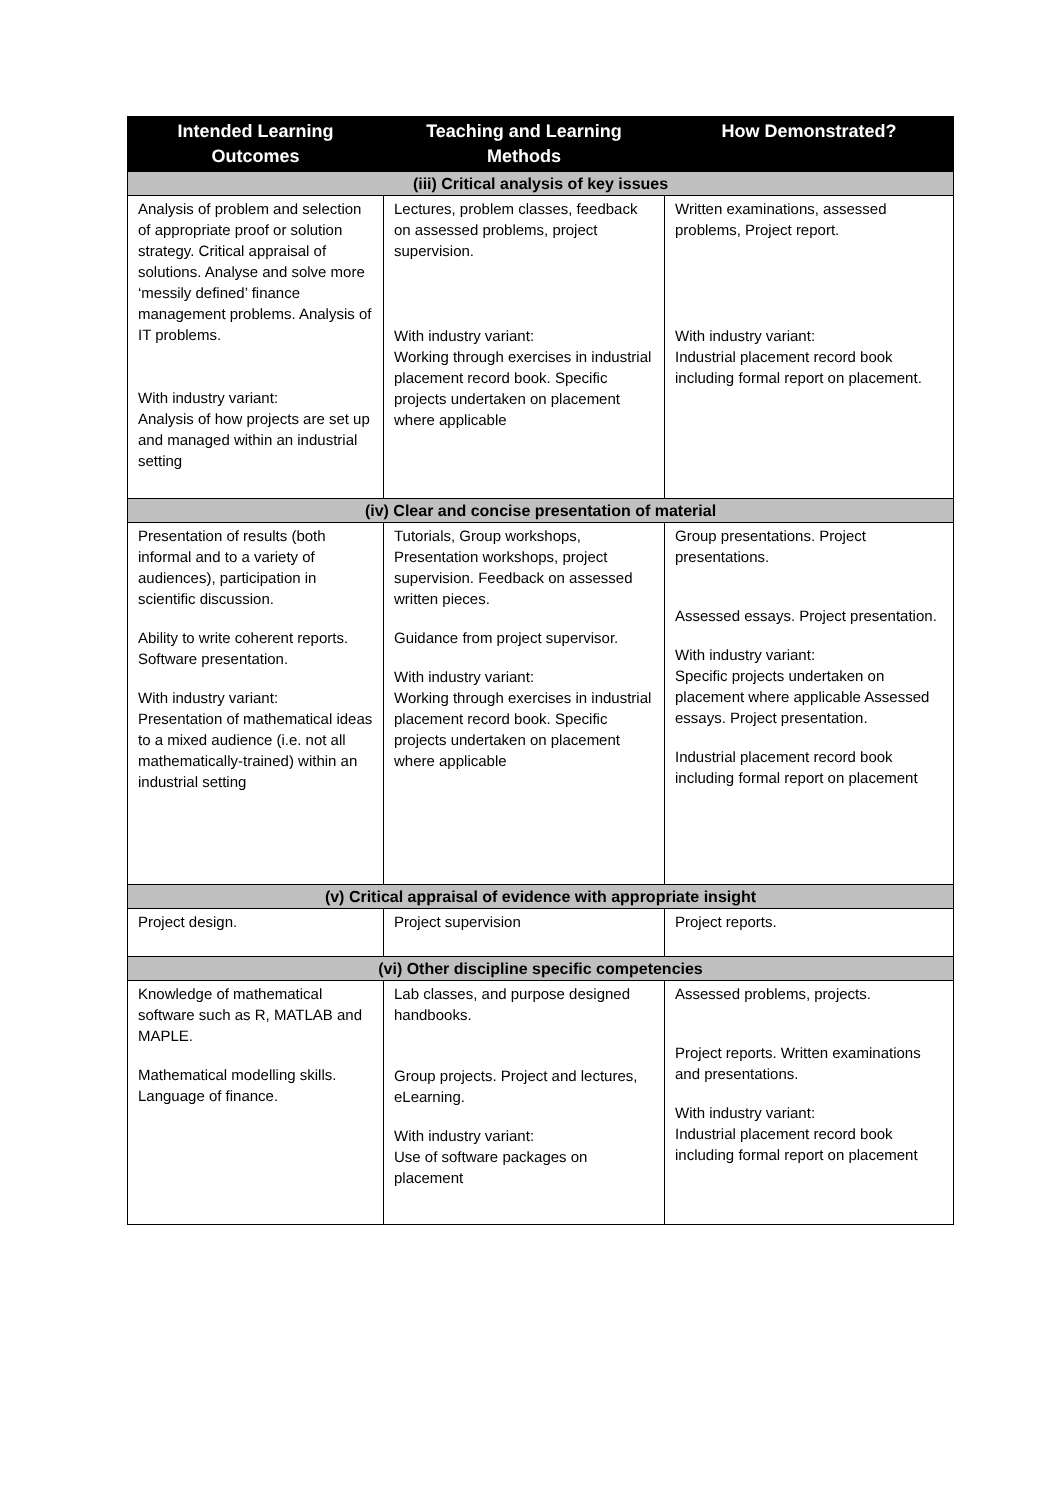| Intended Learning Outcomes | Teaching and Learning Methods | How Demonstrated? |
| --- | --- | --- |
| (iii) Critical analysis of key issues | | |
| Analysis of problem and selection of appropriate proof or solution strategy. Critical appraisal of solutions. Analyse and solve more ‘messily defined’ finance management problems. Analysis of IT problems. With industry variant: Analysis of how projects are set up and managed within an industrial setting | Lectures, problem classes, feedback on assessed problems, project supervision. With industry variant: Working through exercises in industrial placement record book. Specific projects undertaken on placement where applicable | Written examinations, assessed problems, Project report. With industry variant: Industrial placement record book including formal report on placement. |
| (iv) Clear and concise presentation of material | | |
| Presentation of results (both informal and to a variety of audiences), participation in scientific discussion. Ability to write coherent reports. Software presentation. With industry variant: Presentation of mathematical ideas to a mixed audience (i.e. not all mathematically-trained) within an industrial setting | Tutorials, Group workshops, Presentation workshops, project supervision. Feedback on assessed written pieces. Guidance from project supervisor. With industry variant: Working through exercises in industrial placement record book. Specific projects undertaken on placement where applicable | Group presentations. Project presentations. Assessed essays. Project presentation. With industry variant: Specific projects undertaken on placement where applicable Assessed essays. Project presentation. Industrial placement record book including formal report on placement |
| (v) Critical appraisal of evidence with appropriate insight | | |
| Project design. | Project supervision | Project reports. |
| (vi) Other discipline specific competencies | | |
| Knowledge of mathematical software such as R, MATLAB and MAPLE. Mathematical modelling skills. Language of finance. | Lab classes, and purpose designed handbooks. Group projects. Project and lectures, eLearning. With industry variant: Use of software packages on placement | Assessed problems, projects. Project reports. Written examinations and presentations. With industry variant: Industrial placement record book including formal report on placement |